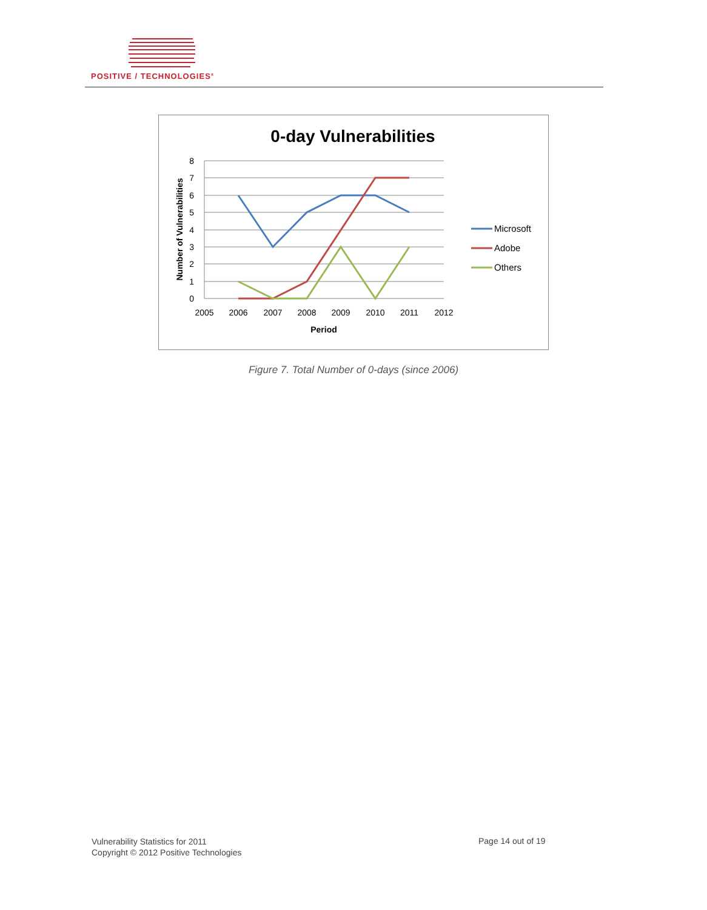POSITIVE / TECHNOLOGIES<sup>®</sup>
0-day Vulnerabilities
8
7
6
5
4
3
2
1
0
2005
2006
2007
2008
2009
2010
2011
2012
Period
Number of Vulnerabilities
Microsoft
Adobe
Others
Figure 7. Total Number of 0-days (since 2006)
Vulnerability Statistics for 2011
Copyright © 2012 Positive Technologies
Page 14 out of 19